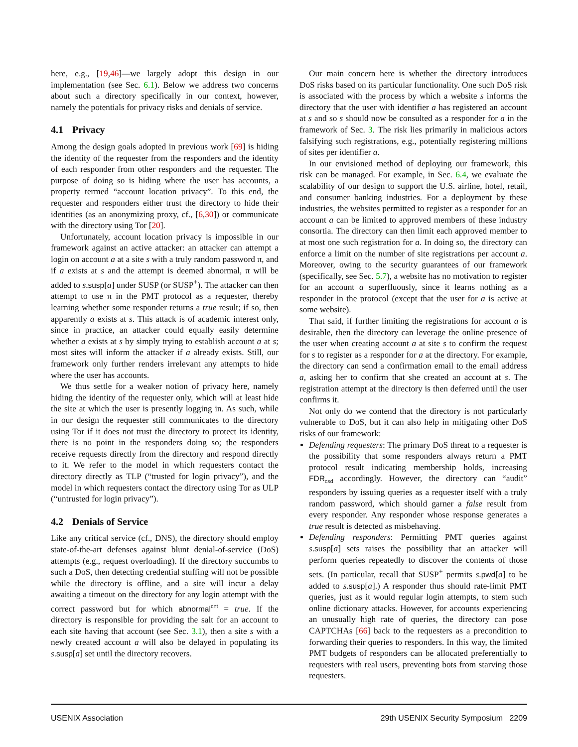here, e.g., [19,46]—we largely adopt this design in our implementation (see Sec. 6.1). Below we address two concerns about such a directory specifically in our context, however, namely the potentials for privacy risks and denials of service.
4.1 Privacy
Among the design goals adopted in previous work [69] is hiding the identity of the requester from the responders and the identity of each responder from other responders and the requester. The purpose of doing so is hiding where the user has accounts, a property termed “account location privacy”. To this end, the requester and responders either trust the directory to hide their identities (as an anonymizing proxy, cf., [6,30]) or communicate with the directory using Tor [20].
Unfortunately, account location privacy is impossible in our framework against an active attacker: an attacker can attempt a login on account a at a site s with a truly random password π, and if a exists at s and the attempt is deemed abnormal, π will be added to s.susp[a] under SUSP (or SUSP<sup>+</sup>). The attacker can then attempt to use π in the PMT protocol as a requester, thereby learning whether some responder returns a true result; if so, then apparently a exists at s. This attack is of academic interest only, since in practice, an attacker could equally easily determine whether a exists at s by simply trying to establish account a at s; most sites will inform the attacker if a already exists. Still, our framework only further renders irrelevant any attempts to hide where the user has accounts.
We thus settle for a weaker notion of privacy here, namely hiding the identity of the requester only, which will at least hide the site at which the user is presently logging in. As such, while in our design the requester still communicates to the directory using Tor if it does not trust the directory to protect its identity, there is no point in the responders doing so; the responders receive requests directly from the directory and respond directly to it. We refer to the model in which requesters contact the directory directly as TLP (“trusted for login privacy”), and the model in which requesters contact the directory using Tor as ULP (“untrusted for login privacy”).
4.2 Denials of Service
Like any critical service (cf., DNS), the directory should employ state-of-the-art defenses against blunt denial-of-service (DoS) attempts (e.g., request overloading). If the directory succumbs to such a DoS, then detecting credential stuffing will not be possible while the directory is offline, and a site will incur a delay awaiting a timeout on the directory for any login attempt with the correct password but for which abnormal<sup>cnt</sup> = true. If the directory is responsible for providing the salt for an account to each site having that account (see Sec. 3.1), then a site s with a newly created account a will also be delayed in populating its s.susp[a] set until the directory recovers.
Our main concern here is whether the directory introduces DoS risks based on its particular functionality. One such DoS risk is associated with the process by which a website s informs the directory that the user with identifier a has registered an account at s and so s should now be consulted as a responder for a in the framework of Sec. 3. The risk lies primarily in malicious actors falsifying such registrations, e.g., potentially registering millions of sites per identifier a.
In our envisioned method of deploying our framework, this risk can be managed. For example, in Sec. 6.4, we evaluate the scalability of our design to support the U.S. airline, hotel, retail, and consumer banking industries. For a deployment by these industries, the websites permitted to register as a responder for an account a can be limited to approved members of these industry consortia. The directory can then limit each approved member to at most one such registration for a. In doing so, the directory can enforce a limit on the number of site registrations per account a. Moreover, owing to the security guarantees of our framework (specifically, see Sec. 5.7), a website has no motivation to register for an account a superfluously, since it learns nothing as a responder in the protocol (except that the user for a is active at some website).
That said, if further limiting the registrations for account a is desirable, then the directory can leverage the online presence of the user when creating account a at site s to confirm the request for s to register as a responder for a at the directory. For example, the directory can send a confirmation email to the email address a, asking her to confirm that she created an account at s. The registration attempt at the directory is then deferred until the user confirms it.
Not only do we contend that the directory is not particularly vulnerable to DoS, but it can also help in mitigating other DoS risks of our framework:
Defending requesters: The primary DoS threat to a requester is the possibility that some responders always return a PMT protocol result indicating membership holds, increasing FDR<sub>csd</sub> accordingly. However, the directory can “audit” responders by issuing queries as a requester itself with a truly random password, which should garner a false result from every responder. Any responder whose response generates a true result is detected as misbehaving.
Defending responders: Permitting PMT queries against s.susp[a] sets raises the possibility that an attacker will perform queries repeatedly to discover the contents of those sets. (In particular, recall that SUSP<sup>+</sup> permits s.pwd[a] to be added to s.susp[a].) A responder thus should rate-limit PMT queries, just as it would regular login attempts, to stem such online dictionary attacks. However, for accounts experiencing an unusually high rate of queries, the directory can pose CAPTCHAs [66] back to the requesters as a precondition to forwarding their queries to responders. In this way, the limited PMT budgets of responders can be allocated preferentially to requesters with real users, preventing bots from starving those requesters.
USENIX Association 29th USENIX Security Symposium 2209